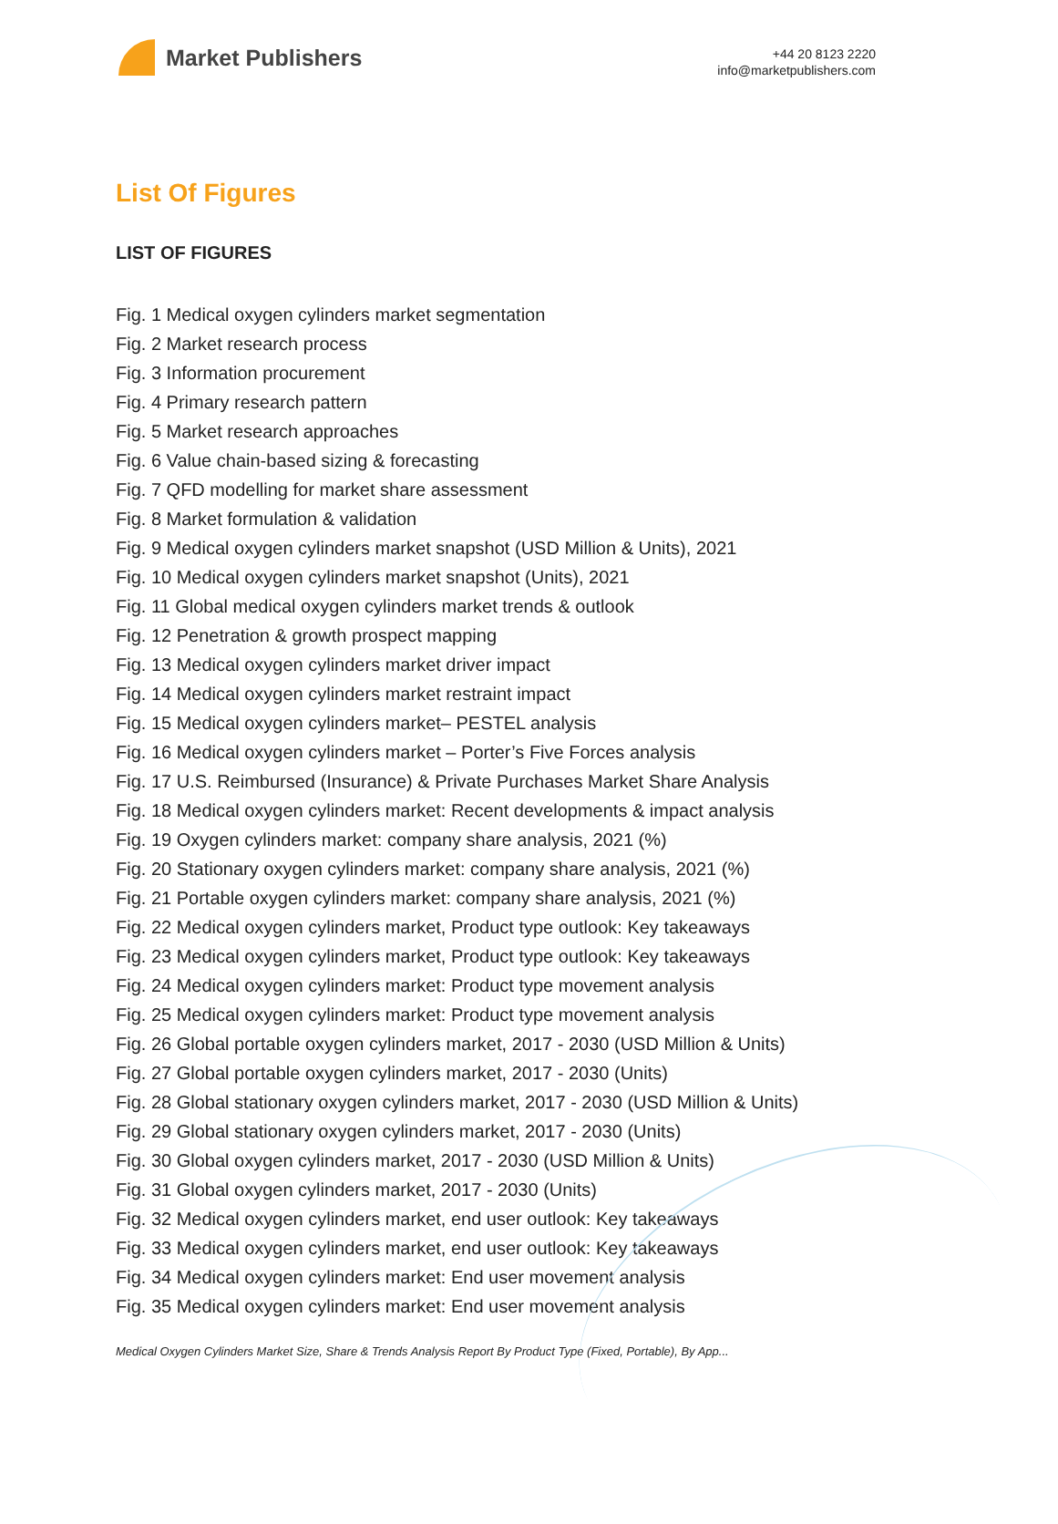Market Publishers
+44 20 8123 2220
info@marketpublishers.com
List Of Figures
LIST OF FIGURES
Fig. 1 Medical oxygen cylinders market segmentation
Fig. 2 Market research process
Fig. 3 Information procurement
Fig. 4 Primary research pattern
Fig. 5 Market research approaches
Fig. 6 Value chain-based sizing & forecasting
Fig. 7 QFD modelling for market share assessment
Fig. 8 Market formulation & validation
Fig. 9 Medical oxygen cylinders market snapshot (USD Million & Units), 2021
Fig. 10 Medical oxygen cylinders market snapshot (Units), 2021
Fig. 11 Global medical oxygen cylinders market trends & outlook
Fig. 12 Penetration & growth prospect mapping
Fig. 13 Medical oxygen cylinders market driver impact
Fig. 14 Medical oxygen cylinders market restraint impact
Fig. 15 Medical oxygen cylinders market– PESTEL analysis
Fig. 16 Medical oxygen cylinders market – Porter’s Five Forces analysis
Fig. 17 U.S. Reimbursed (Insurance) & Private Purchases Market Share Analysis
Fig. 18 Medical oxygen cylinders market: Recent developments & impact analysis
Fig. 19 Oxygen cylinders market: company share analysis, 2021 (%)
Fig. 20 Stationary oxygen cylinders market: company share analysis, 2021 (%)
Fig. 21 Portable oxygen cylinders market: company share analysis, 2021 (%)
Fig. 22 Medical oxygen cylinders market, Product type outlook: Key takeaways
Fig. 23 Medical oxygen cylinders market, Product type outlook: Key takeaways
Fig. 24 Medical oxygen cylinders market: Product type movement analysis
Fig. 25 Medical oxygen cylinders market: Product type movement analysis
Fig. 26 Global portable oxygen cylinders market, 2017 - 2030 (USD Million & Units)
Fig. 27 Global portable oxygen cylinders market, 2017 - 2030 (Units)
Fig. 28 Global stationary oxygen cylinders market, 2017 - 2030 (USD Million & Units)
Fig. 29 Global stationary oxygen cylinders market, 2017 - 2030 (Units)
Fig. 30 Global oxygen cylinders market, 2017 - 2030 (USD Million & Units)
Fig. 31 Global oxygen cylinders market, 2017 - 2030 (Units)
Fig. 32 Medical oxygen cylinders market, end user outlook: Key takeaways
Fig. 33 Medical oxygen cylinders market, end user outlook: Key takeaways
Fig. 34 Medical oxygen cylinders market: End user movement analysis
Fig. 35 Medical oxygen cylinders market: End user movement analysis
Medical Oxygen Cylinders Market Size, Share & Trends Analysis Report By Product Type (Fixed, Portable), By App...